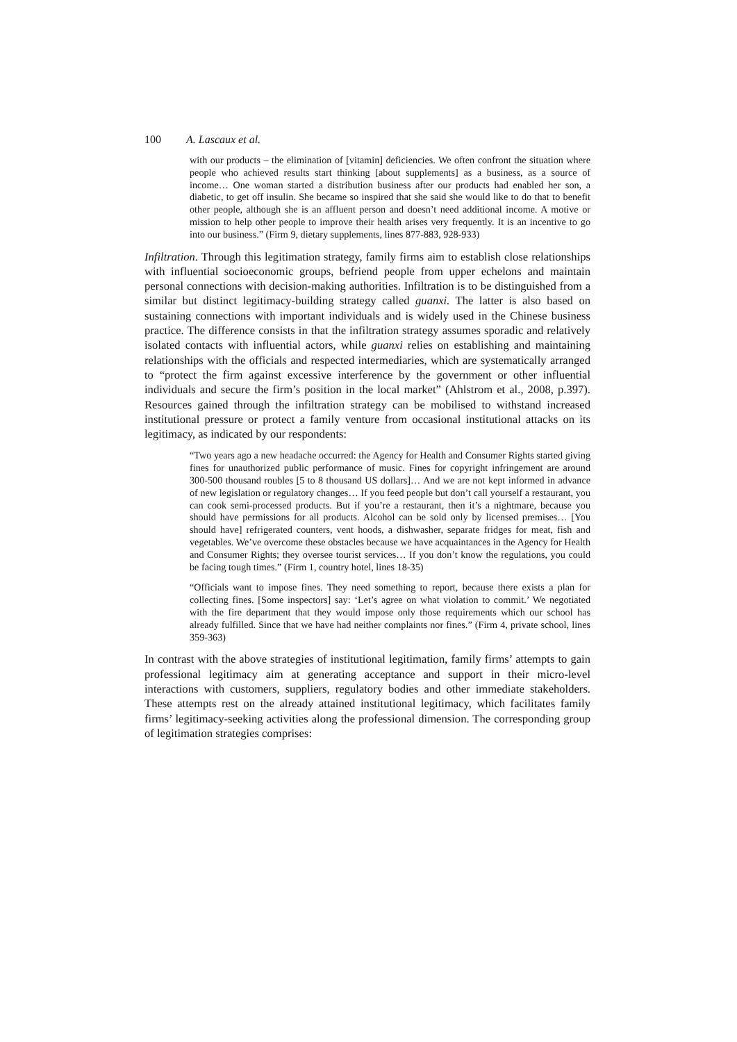100 A. Lascaux et al.
with our products – the elimination of [vitamin] deficiencies. We often confront the situation where people who achieved results start thinking [about supplements] as a business, as a source of income… One woman started a distribution business after our products had enabled her son, a diabetic, to get off insulin. She became so inspired that she said she would like to do that to benefit other people, although she is an affluent person and doesn’t need additional income. A motive or mission to help other people to improve their health arises very frequently. It is an incentive to go into our business.” (Firm 9, dietary supplements, lines 877-883, 928-933)
Infiltration. Through this legitimation strategy, family firms aim to establish close relationships with influential socioeconomic groups, befriend people from upper echelons and maintain personal connections with decision-making authorities. Infiltration is to be distinguished from a similar but distinct legitimacy-building strategy called guanxi. The latter is also based on sustaining connections with important individuals and is widely used in the Chinese business practice. The difference consists in that the infiltration strategy assumes sporadic and relatively isolated contacts with influential actors, while guanxi relies on establishing and maintaining relationships with the officials and respected intermediaries, which are systematically arranged to “protect the firm against excessive interference by the government or other influential individuals and secure the firm’s position in the local market” (Ahlstrom et al., 2008, p.397). Resources gained through the infiltration strategy can be mobilised to withstand increased institutional pressure or protect a family venture from occasional institutional attacks on its legitimacy, as indicated by our respondents:
“Two years ago a new headache occurred: the Agency for Health and Consumer Rights started giving fines for unauthorized public performance of music. Fines for copyright infringement are around 300-500 thousand roubles [5 to 8 thousand US dollars]… And we are not kept informed in advance of new legislation or regulatory changes… If you feed people but don’t call yourself a restaurant, you can cook semi-processed products. But if you’re a restaurant, then it’s a nightmare, because you should have permissions for all products. Alcohol can be sold only by licensed premises… [You should have] refrigerated counters, vent hoods, a dishwasher, separate fridges for meat, fish and vegetables. We’ve overcome these obstacles because we have acquaintances in the Agency for Health and Consumer Rights; they oversee tourist services… If you don’t know the regulations, you could be facing tough times.” (Firm 1, country hotel, lines 18-35)
“Officials want to impose fines. They need something to report, because there exists a plan for collecting fines. [Some inspectors] say: ‘Let’s agree on what violation to commit.’ We negotiated with the fire department that they would impose only those requirements which our school has already fulfilled. Since that we have had neither complaints nor fines.” (Firm 4, private school, lines 359-363)
In contrast with the above strategies of institutional legitimation, family firms’ attempts to gain professional legitimacy aim at generating acceptance and support in their micro-level interactions with customers, suppliers, regulatory bodies and other immediate stakeholders. These attempts rest on the already attained institutional legitimacy, which facilitates family firms’ legitimacy-seeking activities along the professional dimension. The corresponding group of legitimation strategies comprises: